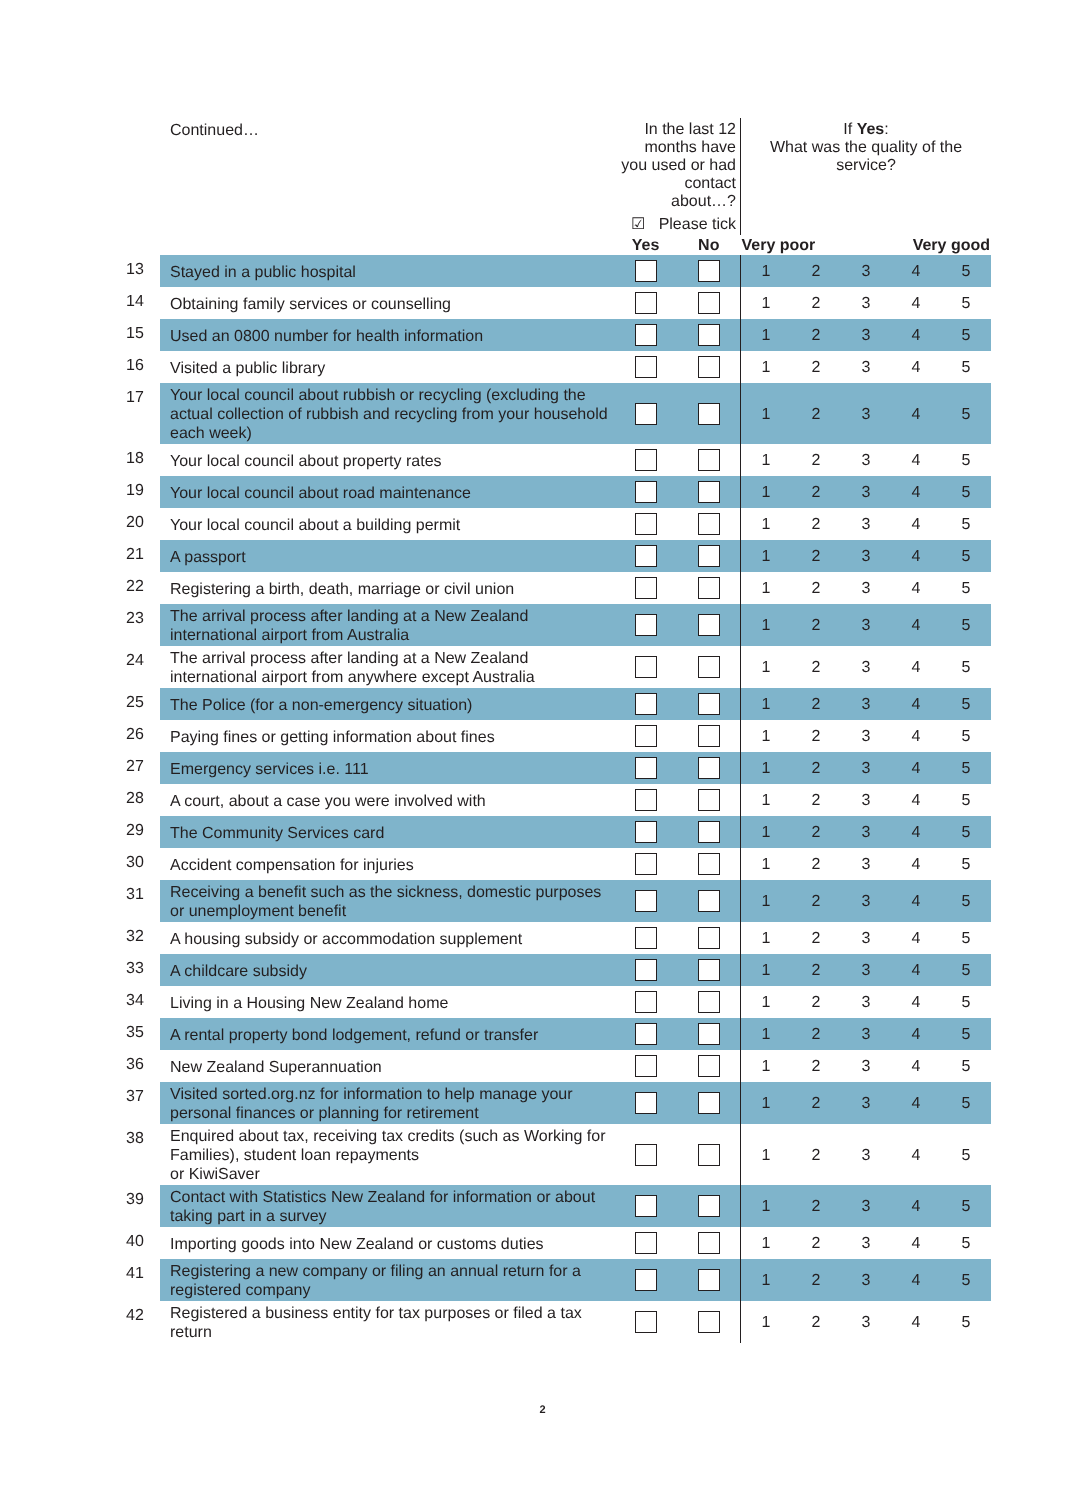| | Continued… | In the last 12 months have you used or had contact about…? | | If Yes : What was the quality of the service? | | | | |
| | | ☑ Please tick | | | | | | |
| | | Yes | No | Very poor | | | Very good | |
| 13 | Stayed in a public hospital | | | 1 | 2 | 3 | 4 | 5 |
| 14 | Obtaining family services or counselling | | | 1 | 2 | 3 | 4 | 5 |
| 15 | Used an 0800 number for health information | | | 1 | 2 | 3 | 4 | 5 |
| 16 | Visited a public library | | | 1 | 2 | 3 | 4 | 5 |
| 17 | Your local council about rubbish or recycling (excluding the actual collection of rubbish and recycling from your household each week) | | | 1 | 2 | 3 | 4 | 5 |
| 18 | Your local council about property rates | | | 1 | 2 | 3 | 4 | 5 |
| 19 | Your local council about road maintenance | | | 1 | 2 | 3 | 4 | 5 |
| 20 | Your local council about a building permit | | | 1 | 2 | 3 | 4 | 5 |
| 21 | A passport | | | 1 | 2 | 3 | 4 | 5 |
| 22 | Registering a birth, death, marriage or civil union | | | 1 | 2 | 3 | 4 | 5 |
| 23 | The arrival process after landing at a New Zealand international airport from Australia | | | 1 | 2 | 3 | 4 | 5 |
| 24 | The arrival process after landing at a New Zealand international airport from anywhere except Australia | | | 1 | 2 | 3 | 4 | 5 |
| 25 | The Police (for a non-emergency situation) | | | 1 | 2 | 3 | 4 | 5 |
| 26 | Paying fines or getting information about fines | | | 1 | 2 | 3 | 4 | 5 |
| 27 | Emergency services i.e. 111 | | | 1 | 2 | 3 | 4 | 5 |
| 28 | A court, about a case you were involved with | | | 1 | 2 | 3 | 4 | 5 |
| 29 | The Community Services card | | | 1 | 2 | 3 | 4 | 5 |
| 30 | Accident compensation for injuries | | | 1 | 2 | 3 | 4 | 5 |
| 31 | Receiving a benefit such as the sickness, domestic purposes or unemployment benefit | | | 1 | 2 | 3 | 4 | 5 |
| 32 | A housing subsidy or accommodation supplement | | | 1 | 2 | 3 | 4 | 5 |
| 33 | A childcare subsidy | | | 1 | 2 | 3 | 4 | 5 |
| 34 | Living in a Housing New Zealand home | | | 1 | 2 | 3 | 4 | 5 |
| 35 | A rental property bond lodgement, refund or transfer | | | 1 | 2 | 3 | 4 | 5 |
| 36 | New Zealand Superannuation | | | 1 | 2 | 3 | 4 | 5 |
| 37 | Visited sorted.org.nz for information to help manage your personal finances or planning for retirement | | | 1 | 2 | 3 | 4 | 5 |
| 38 | Enquired about tax, receiving tax credits (such as Working for Families), student loan repayments or KiwiSaver | | | 1 | 2 | 3 | 4 | 5 |
| 39 | Contact with Statistics New Zealand for information or about taking part in a survey | | | 1 | 2 | 3 | 4 | 5 |
| 40 | Importing goods into New Zealand or customs duties | | | 1 | 2 | 3 | 4 | 5 |
| 41 | Registering a new company or filing an annual return for a registered company | | | 1 | 2 | 3 | 4 | 5 |
| 42 | Registered a business entity for tax purposes or filed a tax return | | | 1 | 2 | 3 | 4 | 5 |
2